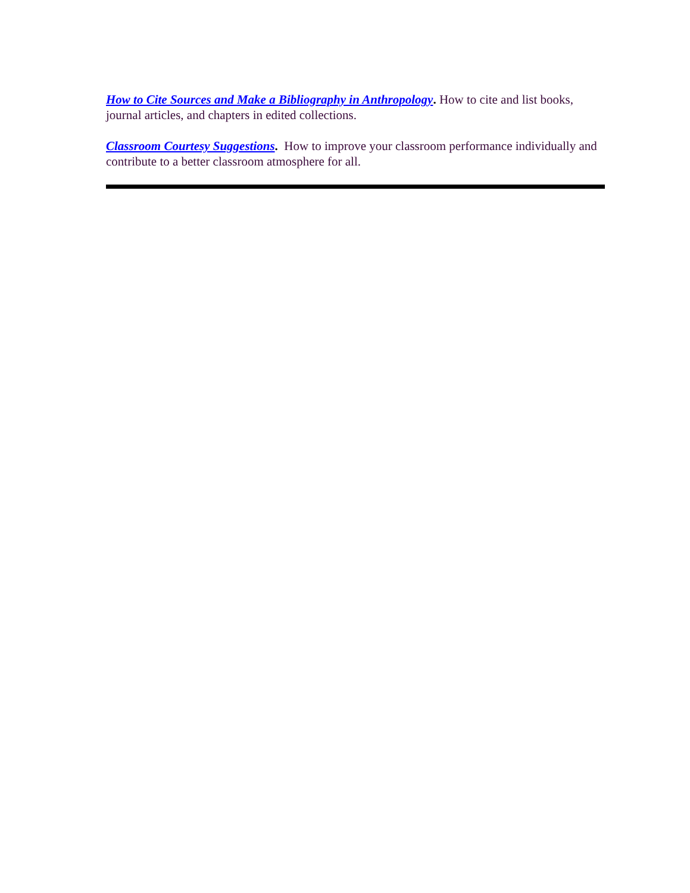How to Cite Sources and Make a Bibliography in Anthropology. How to cite and list books, journal articles, and chapters in edited collections.
Classroom Courtesy Suggestions. How to improve your classroom performance individually and contribute to a better classroom atmosphere for all.